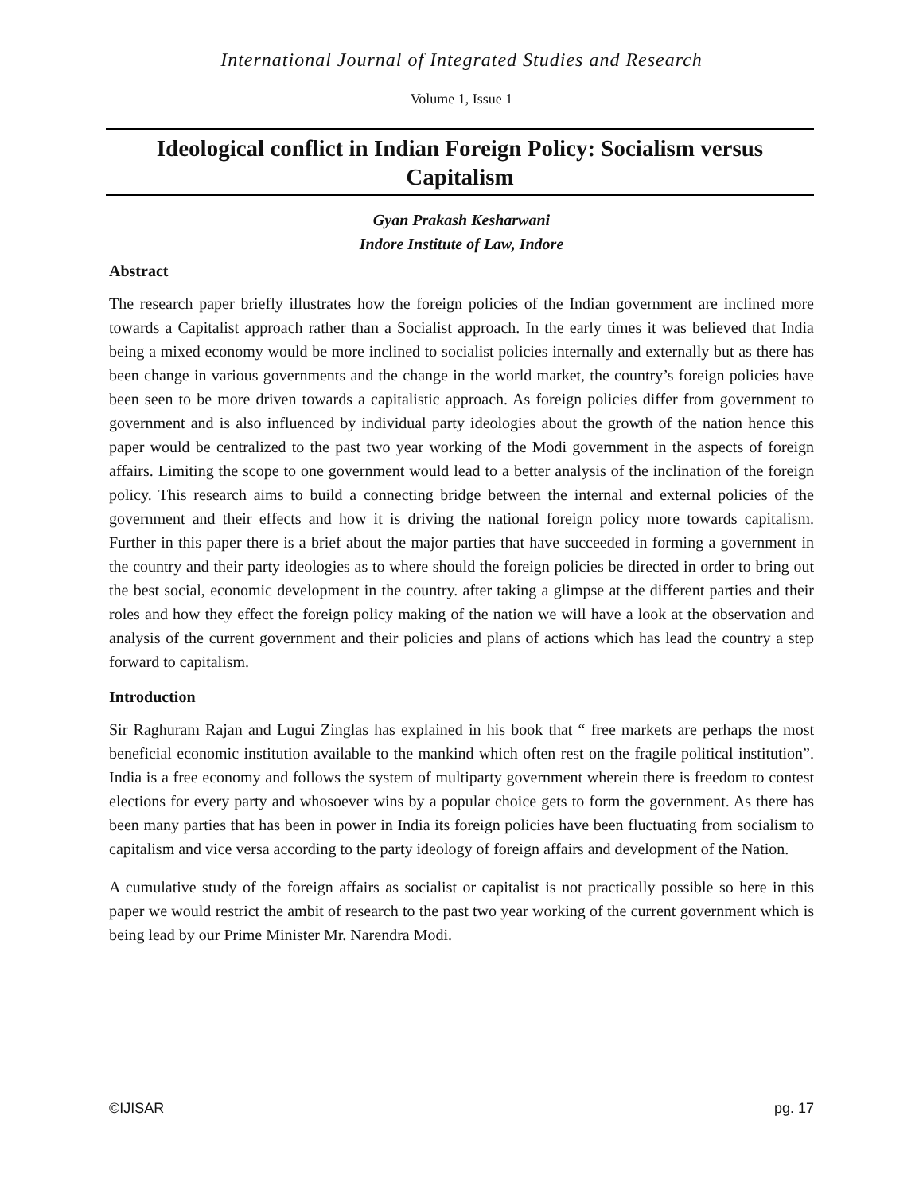International Journal of Integrated Studies and Research
Volume 1, Issue 1
Ideological conflict in Indian Foreign Policy: Socialism versus Capitalism
Gyan Prakash Kesharwani
Indore Institute of Law, Indore
Abstract
The research paper briefly illustrates how the foreign policies of the Indian government are inclined more towards a Capitalist approach rather than a Socialist approach. In the early times it was believed that India being a mixed economy would be more inclined to socialist policies internally and externally but as there has been change in various governments and the change in the world market, the country’s foreign policies have been seen to be more driven towards a capitalistic approach. As foreign policies differ from government to government and is also influenced by individual party ideologies about the growth of the nation hence this paper would be centralized to the past two year working of the Modi government in the aspects of foreign affairs. Limiting the scope to one government would lead to a better analysis of the inclination of the foreign policy. This research aims to build a connecting bridge between the internal and external policies of the government and their effects and how it is driving the national foreign policy more towards capitalism. Further in this paper there is a brief about the major parties that have succeeded in forming a government in the country and their party ideologies as to where should the foreign policies be directed in order to bring out the best social, economic development in the country. after taking a glimpse at the different parties and their roles and how they effect the foreign policy making of the nation we will have a look at the observation and analysis of the current government and their policies and plans of actions which has lead the country a step forward to capitalism.
Introduction
Sir Raghuram Rajan and Lugui Zinglas has explained in his book that “ free markets are perhaps the most beneficial economic institution available to the mankind which often rest on the fragile political institution”. India is a free economy and follows the system of multiparty government wherein there is freedom to contest elections for every party and whosoever wins by a popular choice gets to form the government. As there has been many parties that has been in power in India its foreign policies have been fluctuating from socialism to capitalism and vice versa according to the party ideology of foreign affairs and development of the Nation.
A cumulative study of the foreign affairs as socialist or capitalist is not practically possible so here in this paper we would restrict the ambit of research to the past two year working of the current government which is being lead by our Prime Minister Mr. Narendra Modi.
©IJISAR pg. 17